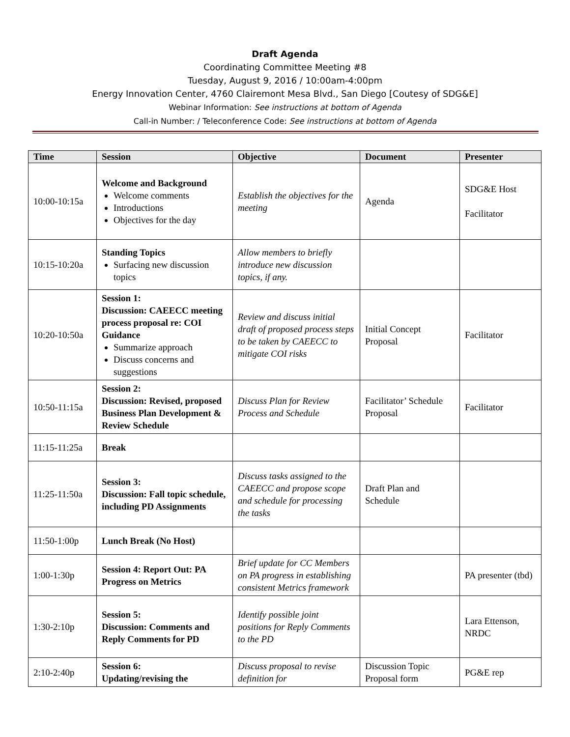Draft Agenda
Coordinating Committee Meeting #8
Tuesday, August 9, 2016 / 10:00am-4:00pm
Energy Innovation Center, 4760 Clairemont Mesa Blvd., San Diego [Coutesy of SDG&E]
Webinar Information: See instructions at bottom of Agenda
Call-in Number: / Teleconference Code: See instructions at bottom of Agenda
| Time | Session | Objective | Document | Presenter |
| --- | --- | --- | --- | --- |
| 10:00-10:15a | Welcome and Background Welcome comments Introductions Objectives for the day | Establish the objectives for the meeting | Agenda | SDG&E Host Facilitator |
| 10:15-10:20a | Standing Topics Surfacing new discussion topics | Allow members to briefly introduce new discussion topics, if any. | | |
| 10:20-10:50a | Session 1: Discussion: CAEECC meeting process proposal re: COI Guidance Summarize approach Discuss concerns and suggestions | Review and discuss initial draft of proposed process steps to be taken by CAEECC to mitigate COI risks | Initial Concept Proposal | Facilitator |
| 10:50-11:15a | Session 2: Discussion: Revised, proposed Business Plan Development & Review Schedule | Discuss Plan for Review Process and Schedule | Facilitator’ Schedule Proposal | Facilitator |
| 11:15-11:25a | Break | | | |
| 11:25-11:50a | Session 3: Discussion: Fall topic schedule, including PD Assignments | Discuss tasks assigned to the CAEECC and propose scope and schedule for processing the tasks | Draft Plan and Schedule | |
| 11:50-1:00p | Lunch Break (No Host) | | | |
| 1:00-1:30p | Session 4: Report Out: PA Progress on Metrics | Brief update for CC Members on PA progress in establishing consistent Metrics framework | | PA presenter (tbd) |
| 1:30-2:10p | Session 5: Discussion: Comments and Reply Comments for PD | Identify possible joint positions for Reply Comments to the PD | | Lara Ettenson, NRDC |
| 2:10-2:40p | Session 6: Updating/revising the | Discuss proposal to revise definition for | Discussion Topic Proposal form | PG&E rep |